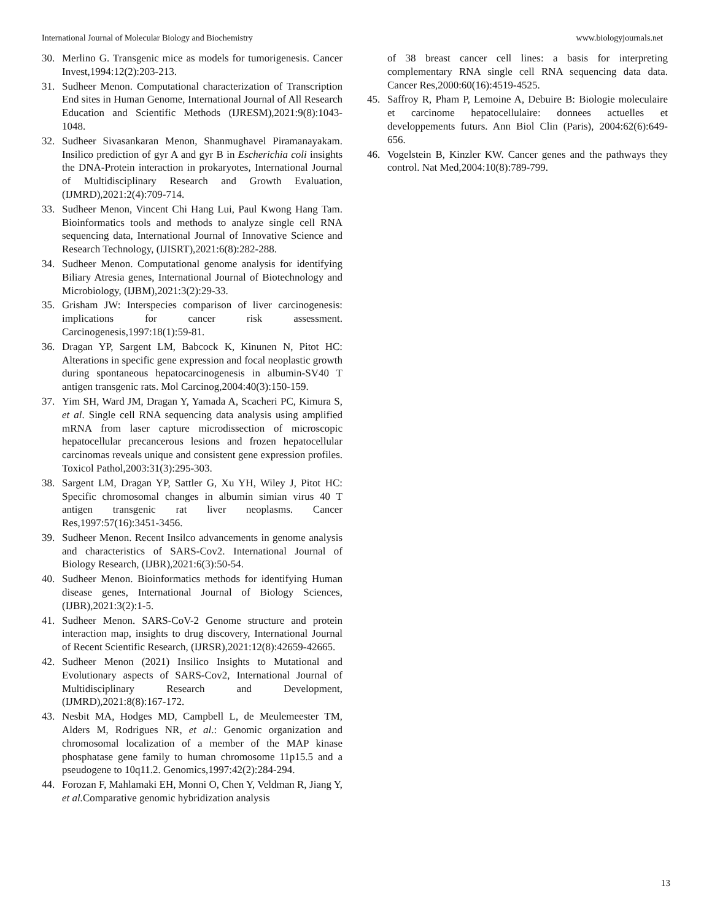International Journal of Molecular Biology and Biochemistry www.biologyjournals.net
30. Merlino G. Transgenic mice as models for tumorigenesis. Cancer Invest,1994:12(2):203-213.
31. Sudheer Menon. Computational characterization of Transcription End sites in Human Genome, International Journal of All Research Education and Scientific Methods (IJRESM),2021:9(8):1043-1048.
32. Sudheer Sivasankaran Menon, Shanmughavel Piramanayakam. Insilico prediction of gyr A and gyr B in Escherichia coli insights the DNA-Protein interaction in prokaryotes, International Journal of Multidisciplinary Research and Growth Evaluation, (IJMRD),2021:2(4):709-714.
33. Sudheer Menon, Vincent Chi Hang Lui, Paul Kwong Hang Tam. Bioinformatics tools and methods to analyze single cell RNA sequencing data, International Journal of Innovative Science and Research Technology, (IJISRT),2021:6(8):282-288.
34. Sudheer Menon. Computational genome analysis for identifying Biliary Atresia genes, International Journal of Biotechnology and Microbiology, (IJBM),2021:3(2):29-33.
35. Grisham JW: Interspecies comparison of liver carcinogenesis: implications for cancer risk assessment. Carcinogenesis,1997:18(1):59-81.
36. Dragan YP, Sargent LM, Babcock K, Kinunen N, Pitot HC: Alterations in specific gene expression and focal neoplastic growth during spontaneous hepatocarcinogenesis in albumin-SV40 T antigen transgenic rats. Mol Carcinog,2004:40(3):150-159.
37. Yim SH, Ward JM, Dragan Y, Yamada A, Scacheri PC, Kimura S, et al. Single cell RNA sequencing data analysis using amplified mRNA from laser capture microdissection of microscopic hepatocellular precancerous lesions and frozen hepatocellular carcinomas reveals unique and consistent gene expression profiles. Toxicol Pathol,2003:31(3):295-303.
38. Sargent LM, Dragan YP, Sattler G, Xu YH, Wiley J, Pitot HC: Specific chromosomal changes in albumin simian virus 40 T antigen transgenic rat liver neoplasms. Cancer Res,1997:57(16):3451-3456.
39. Sudheer Menon. Recent Insilco advancements in genome analysis and characteristics of SARS-Cov2. International Journal of Biology Research, (IJBR),2021:6(3):50-54.
40. Sudheer Menon. Bioinformatics methods for identifying Human disease genes, International Journal of Biology Sciences, (IJBR),2021:3(2):1-5.
41. Sudheer Menon. SARS-CoV-2 Genome structure and protein interaction map, insights to drug discovery, International Journal of Recent Scientific Research, (IJRSR),2021:12(8):42659-42665.
42. Sudheer Menon (2021) Insilico Insights to Mutational and Evolutionary aspects of SARS-Cov2, International Journal of Multidisciplinary Research and Development, (IJMRD),2021:8(8):167-172.
43. Nesbit MA, Hodges MD, Campbell L, de Meulemeester TM, Alders M, Rodrigues NR, et al.: Genomic organization and chromosomal localization of a member of the MAP kinase phosphatase gene family to human chromosome 11p15.5 and a pseudogene to 10q11.2. Genomics,1997:42(2):284-294.
44. Forozan F, Mahlamaki EH, Monni O, Chen Y, Veldman R, Jiang Y, et al. Comparative genomic hybridization analysis
of 38 breast cancer cell lines: a basis for interpreting complementary RNA single cell RNA sequencing data data. Cancer Res,2000:60(16):4519-4525.
45. Saffroy R, Pham P, Lemoine A, Debuire B: Biologie moleculaire et carcinome hepatocellulaire: donnees actuelles et developpements futurs. Ann Biol Clin (Paris), 2004:62(6):649-656.
46. Vogelstein B, Kinzler KW. Cancer genes and the pathways they control. Nat Med,2004:10(8):789-799.
13